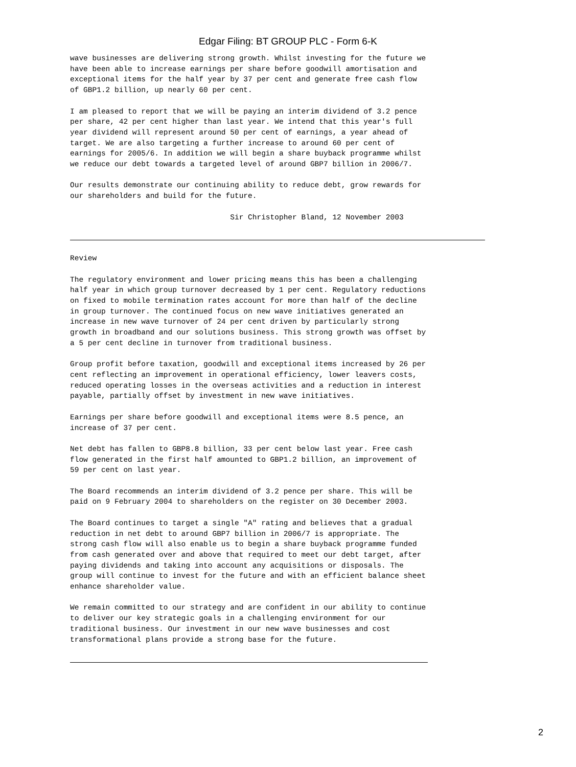Edgar Filing: BT GROUP PLC - Form 6-K
wave businesses are delivering strong growth. Whilst investing for the future we
have been able to increase earnings per share before goodwill amortisation and
exceptional items for the half year by 37 per cent and generate free cash flow
of GBP1.2 billion, up nearly 60 per cent.

I am pleased to report that we will be paying an interim dividend of 3.2 pence
per share, 42 per cent higher than last year. We intend that this year's full
year dividend will represent around 50 per cent of earnings, a year ahead of
target. We are also targeting a further increase to around 60 per cent of
earnings for 2005/6. In addition we will begin a share buyback programme whilst
we reduce our debt towards a targeted level of around GBP7 billion in 2006/7.

Our results demonstrate our continuing ability to reduce debt, grow rewards for
our shareholders and build for the future.

                                    Sir Christopher Bland, 12 November 2003
Review

The regulatory environment and lower pricing means this has been a challenging
half year in which group turnover decreased by 1 per cent. Regulatory reductions
on fixed to mobile termination rates account for more than half of the decline
in group turnover. The continued focus on new wave initiatives generated an
increase in new wave turnover of 24 per cent driven by particularly strong
growth in broadband and our solutions business. This strong growth was offset by
a 5 per cent decline in turnover from traditional business.

Group profit before taxation, goodwill and exceptional items increased by 26 per
cent reflecting an improvement in operational efficiency, lower leavers costs,
reduced operating losses in the overseas activities and a reduction in interest
payable, partially offset by investment in new wave initiatives.

Earnings per share before goodwill and exceptional items were 8.5 pence, an
increase of 37 per cent.

Net debt has fallen to GBP8.8 billion, 33 per cent below last year. Free cash
flow generated in the first half amounted to GBP1.2 billion, an improvement of
59 per cent on last year.

The Board recommends an interim dividend of 3.2 pence per share. This will be
paid on 9 February 2004 to shareholders on the register on 30 December 2003.

The Board continues to target a single "A" rating and believes that a gradual
reduction in net debt to around GBP7 billion in 2006/7 is appropriate. The
strong cash flow will also enable us to begin a share buyback programme funded
from cash generated over and above that required to meet our debt target, after
paying dividends and taking into account any acquisitions or disposals. The
group will continue to invest for the future and with an efficient balance sheet
enhance shareholder value.

We remain committed to our strategy and are confident in our ability to continue
to deliver our key strategic goals in a challenging environment for our
traditional business. Our investment in our new wave businesses and cost
transformational plans provide a strong base for the future.
2